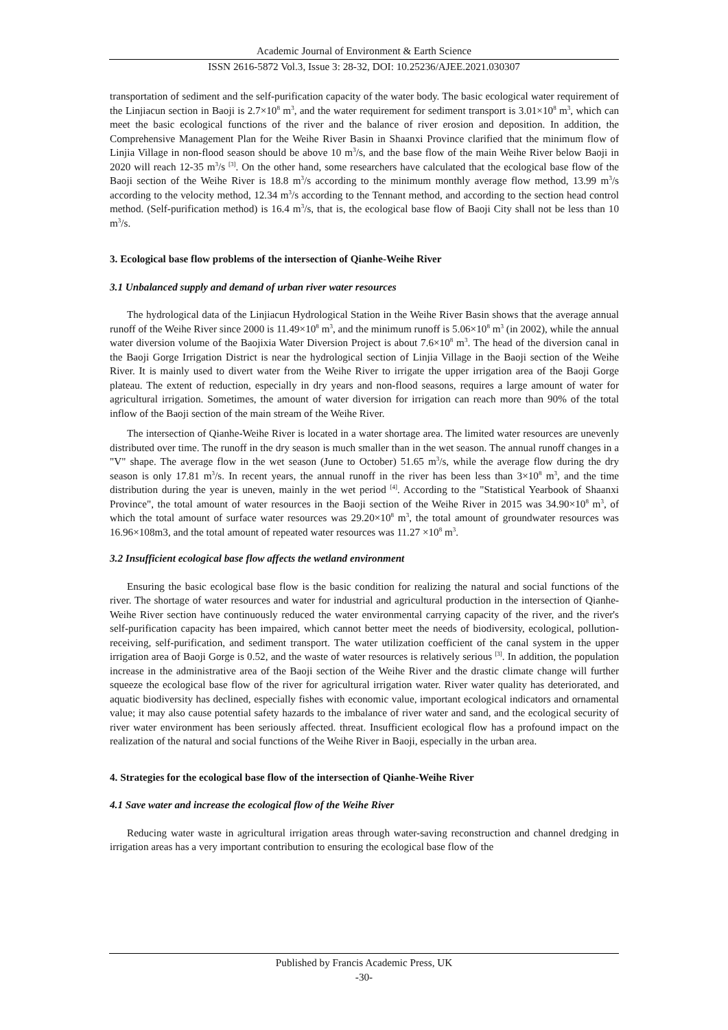Academic Journal of Environment & Earth Science
ISSN 2616-5872 Vol.3, Issue 3: 28-32, DOI: 10.25236/AJEE.2021.030307
transportation of sediment and the self-purification capacity of the water body. The basic ecological water requirement of the Linjiacun section in Baoji is 2.7×10<sup>8</sup> m<sup>3</sup>, and the water requirement for sediment transport is 3.01×10<sup>8</sup> m<sup>3</sup>, which can meet the basic ecological functions of the river and the balance of river erosion and deposition. In addition, the Comprehensive Management Plan for the Weihe River Basin in Shaanxi Province clarified that the minimum flow of Linjia Village in non-flood season should be above 10 m<sup>3</sup>/s, and the base flow of the main Weihe River below Baoji in 2020 will reach 12-35 m<sup>3</sup>/s <sup>[3]</sup>. On the other hand, some researchers have calculated that the ecological base flow of the Baoji section of the Weihe River is 18.8 m<sup>3</sup>/s according to the minimum monthly average flow method, 13.99 m<sup>3</sup>/s according to the velocity method, 12.34 m<sup>3</sup>/s according to the Tennant method, and according to the section head control method. (Self-purification method) is 16.4 m<sup>3</sup>/s, that is, the ecological base flow of Baoji City shall not be less than 10 m<sup>3</sup>/s.
3. Ecological base flow problems of the intersection of Qianhe-Weihe River
3.1 Unbalanced supply and demand of urban river water resources
The hydrological data of the Linjiacun Hydrological Station in the Weihe River Basin shows that the average annual runoff of the Weihe River since 2000 is 11.49×10<sup>8</sup> m<sup>3</sup>, and the minimum runoff is 5.06×10<sup>8</sup> m<sup>3</sup> (in 2002), while the annual water diversion volume of the Baojixia Water Diversion Project is about 7.6×10<sup>8</sup> m<sup>3</sup>. The head of the diversion canal in the Baoji Gorge Irrigation District is near the hydrological section of Linjia Village in the Baoji section of the Weihe River. It is mainly used to divert water from the Weihe River to irrigate the upper irrigation area of the Baoji Gorge plateau. The extent of reduction, especially in dry years and non-flood seasons, requires a large amount of water for agricultural irrigation. Sometimes, the amount of water diversion for irrigation can reach more than 90% of the total inflow of the Baoji section of the main stream of the Weihe River.
The intersection of Qianhe-Weihe River is located in a water shortage area. The limited water resources are unevenly distributed over time. The runoff in the dry season is much smaller than in the wet season. The annual runoff changes in a "V" shape. The average flow in the wet season (June to October) 51.65 m<sup>3</sup>/s, while the average flow during the dry season is only 17.81 m<sup>3</sup>/s. In recent years, the annual runoff in the river has been less than 3×10<sup>8</sup> m<sup>3</sup>, and the time distribution during the year is uneven, mainly in the wet period <sup>[4]</sup>. According to the "Statistical Yearbook of Shaanxi Province", the total amount of water resources in the Baoji section of the Weihe River in 2015 was 34.90×10<sup>8</sup> m<sup>3</sup>, of which the total amount of surface water resources was 29.20×10<sup>8</sup> m<sup>3</sup>, the total amount of groundwater resources was 16.96×108m3, and the total amount of repeated water resources was 11.27 ×10<sup>8</sup> m<sup>3</sup>.
3.2 Insufficient ecological base flow affects the wetland environment
Ensuring the basic ecological base flow is the basic condition for realizing the natural and social functions of the river. The shortage of water resources and water for industrial and agricultural production in the intersection of Qianhe-Weihe River section have continuously reduced the water environmental carrying capacity of the river, and the river's self-purification capacity has been impaired, which cannot better meet the needs of biodiversity, ecological, pollution-receiving, self-purification, and sediment transport. The water utilization coefficient of the canal system in the upper irrigation area of Baoji Gorge is 0.52, and the waste of water resources is relatively serious <sup>[3]</sup>. In addition, the population increase in the administrative area of the Baoji section of the Weihe River and the drastic climate change will further squeeze the ecological base flow of the river for agricultural irrigation water. River water quality has deteriorated, and aquatic biodiversity has declined, especially fishes with economic value, important ecological indicators and ornamental value; it may also cause potential safety hazards to the imbalance of river water and sand, and the ecological security of river water environment has been seriously affected. threat. Insufficient ecological flow has a profound impact on the realization of the natural and social functions of the Weihe River in Baoji, especially in the urban area.
4. Strategies for the ecological base flow of the intersection of Qianhe-Weihe River
4.1 Save water and increase the ecological flow of the Weihe River
Reducing water waste in agricultural irrigation areas through water-saving reconstruction and channel dredging in irrigation areas has a very important contribution to ensuring the ecological base flow of the
Published by Francis Academic Press, UK
-30-